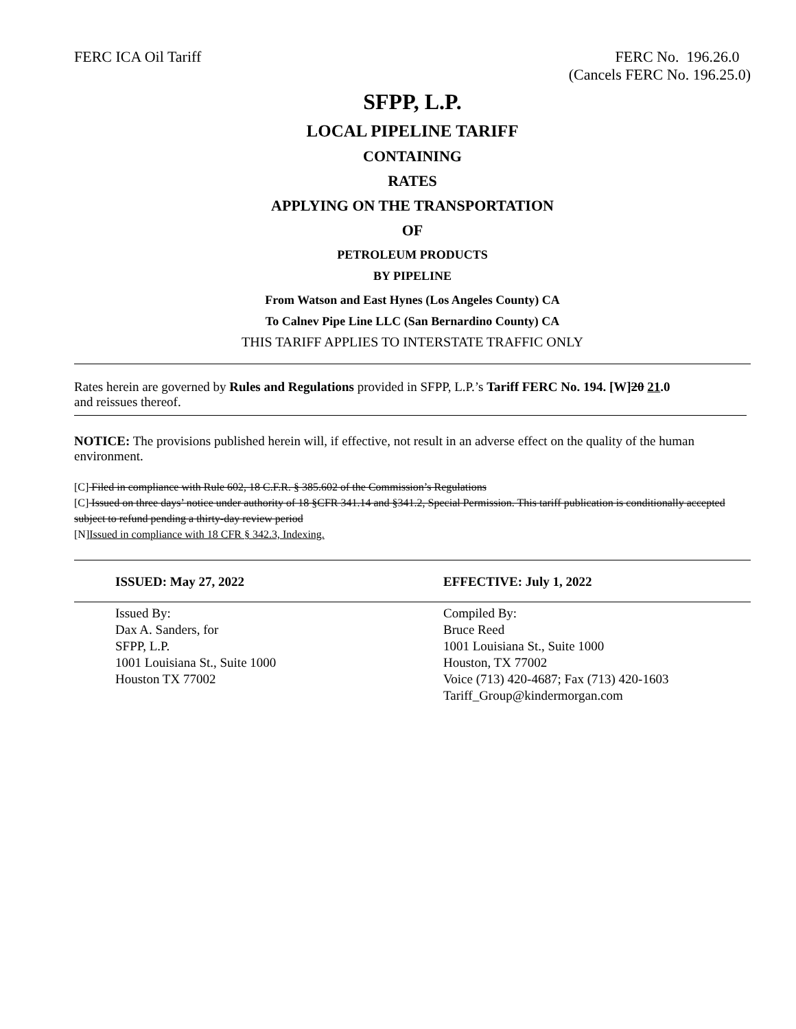FERC ICA Oil Tariff FERC No. 196.26.0
(Cancels FERC No. 196.25.0)
SFPP, L.P.
LOCAL PIPELINE TARIFF
CONTAINING
RATES
APPLYING ON THE TRANSPORTATION
OF
PETROLEUM PRODUCTS
BY PIPELINE
From Watson and East Hynes (Los Angeles County) CA
To Calnev Pipe Line LLC (San Bernardino County) CA
THIS TARIFF APPLIES TO INTERSTATE TRAFFIC ONLY
Rates herein are governed by Rules and Regulations provided in SFPP, L.P.’s Tariff FERC No. 194. [W]20 21.0
and reissues thereof.
NOTICE: The provisions published herein will, if effective, not result in an adverse effect on the quality of the human environment.
[C] Filed in compliance with Rule 602, 18 C.F.R. § 385.602 of the Commission’s Regulations
[C] Issued on three days’ notice under authority of 18 §CFR 341.14 and §341.2, Special Permission. This tariff publication is conditionally accepted subject to refund pending a thirty-day review period
[N]Issued in compliance with 18 CFR § 342.3, Indexing.
ISSUED: May 27, 2022 EFFECTIVE: July 1, 2022
Issued By:
Dax A. Sanders, for
SFPP, L.P.
1001 Louisiana St., Suite 1000
Houston TX 77002
Compiled By:
Bruce Reed
1001 Louisiana St., Suite 1000
Houston, TX 77002
Voice (713) 420-4687; Fax (713) 420-1603
Tariff_Group@kindermorgan.com